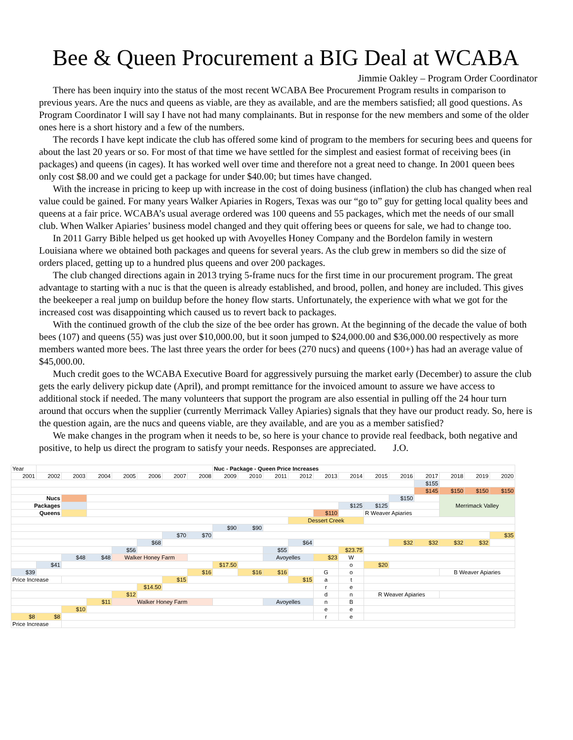Bee & Queen Procurement a BIG Deal at WCABA
Jimmie Oakley – Program Order Coordinator
There has been inquiry into the status of the most recent WCABA Bee Procurement Program results in comparison to previous years. Are the nucs and queens as viable, are they as available, and are the members satisfied; all good questions. As Program Coordinator I will say I have not had many complainants. But in response for the new members and some of the older ones here is a short history and a few of the numbers.
The records I have kept indicate the club has offered some kind of program to the members for securing bees and queens for about the last 20 years or so. For most of that time we have settled for the simplest and easiest format of receiving bees (in packages) and queens (in cages). It has worked well over time and therefore not a great need to change. In 2001 queen bees only cost $8.00 and we could get a package for under $40.00; but times have changed.
With the increase in pricing to keep up with increase in the cost of doing business (inflation) the club has changed when real value could be gained. For many years Walker Apiaries in Rogers, Texas was our “go to” guy for getting local quality bees and queens at a fair price. WCABA’s usual average ordered was 100 queens and 55 packages, which met the needs of our small club. When Walker Apiaries’ business model changed and they quit offering bees or queens for sale, we had to change too.
In 2011 Garry Bible helped us get hooked up with Avoyelles Honey Company and the Bordelon family in western Louisiana where we obtained both packages and queens for several years. As the club grew in members so did the size of orders placed, getting up to a hundred plus queens and over 200 packages.
The club changed directions again in 2013 trying 5-frame nucs for the first time in our procurement program. The great advantage to starting with a nuc is that the queen is already established, and brood, pollen, and honey are included. This gives the beekeeper a real jump on buildup before the honey flow starts. Unfortunately, the experience with what we got for the increased cost was disappointing which caused us to revert back to packages.
With the continued growth of the club the size of the bee order has grown. At the beginning of the decade the value of both bees (107) and queens (55) was just over $10,000.00, but it soon jumped to $24,000.00 and $36,000.00 respectively as more members wanted more bees. The last three years the order for bees (270 nucs) and queens (100+) has had an average value of $45,000.00.
Much credit goes to the WCABA Executive Board for aggressively pursuing the market early (December) to assure the club gets the early delivery pickup date (April), and prompt remittance for the invoiced amount to assure we have access to additional stock if needed. The many volunteers that support the program are also essential in pulling off the 24 hour turn around that occurs when the supplier (currently Merrimack Valley Apiaries) signals that they have our product ready. So, here is the question again, are the nucs and queens viable, are they available, and are you as a member satisfied?
We make changes in the program when it needs to be, so here is your chance to provide real feedback, both negative and positive, to help us direct the program to satisfy your needs. Responses are appreciated. J.O.
| Year | | | | | | | | Nuc - Package - Queen Price Increases | | | | | | | | | | | |
| 2001 | 2002 | 2003 | 2004 | 2005 | 2006 | 2007 | 2008 | 2009 | 2010 | 2011 | 2012 | 2013 | 2014 | 2015 | 2016 | 2017 | 2018 | 2019 | 2020 |
| | | | | | | | | | | | | | | | | $155 | | | |
| | | | | | | | | | | | | | | | | $145 | $150 | $150 | $150 |
| Nucs | | | | | | | | | | | | | | | $150 | | Merrimack Valley | | |
| Packages | | | | | | | | | | | | | $125 | $125 | | | | | |
| Queens | | | | | | | | | | | | $110 | | R Weaver Apiaries | | | | | |
| | | | | | | | | | | | Dessert Creek | | | | | | | | |
| | | | | | | | | $90 | $90 | | | | | | | | | | |
| | | | | | | $70 | $70 | | | | | | | | | | | | $35 |
| | | | | | $68 | | | | | | $64 | | | | $32 | $32 | $32 | $32 | |
| | | | | $56 | | | | | | $55 | | | $23.75 | | | | | | |
| | | $48 | $48 | Walker Honey Farm | | | | | | Avoyelles | | $23 | W | | | | | | |
| | $41 | | | | | | | $17.50 | | | | | o | $20 | | | | | |
| $39 | | | | | | | $16 | | $16 | $16 | | G | o | | | | B Weaver Apiaries | | |
| Price Increase | | | | | | $15 | | | | | $15 | a | t | | | | | | |
| | | | | | $14.50 | | | | | | | r | e | | | | | | |
| | | | | $12 | | | | | | | | d | n | R Weaver Apiaries | | | | | |
| | | | $11 | Walker Honey Farm | | | | | | Avoyelles | | n | B | | | | | | |
| | | $10 | | | | | | | | | | e | e | | | | | | |
| $8 | $8 | | | | | | | | | | | r | e | | | | | | |
| Price Increase | | | | | | | | | | | | | | | | | | | |